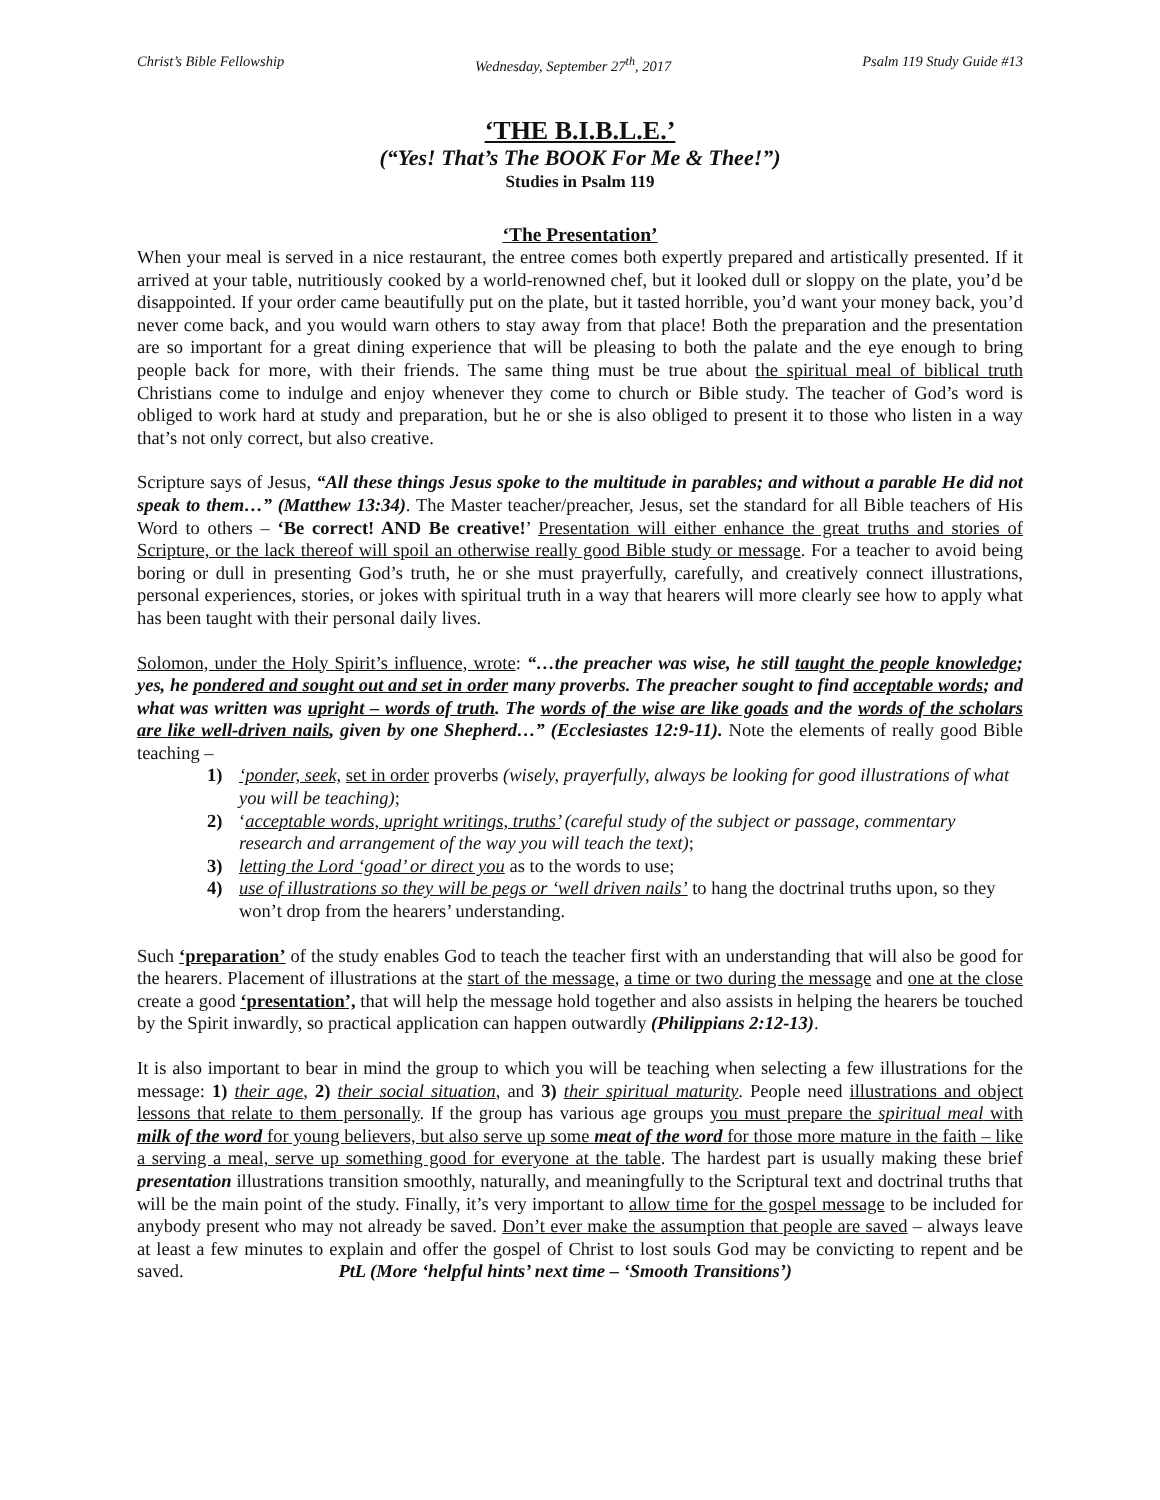Christ’s Bible Fellowship Wednesday, September 27<sup>th</sup>, 2017 Psalm 119 Study Guide #13
‘THE B.I.B.L.E.’
(“Yes! That’s The BOOK For Me & Thee!”)
Studies in Psalm 119
‘The Presentation’
When your meal is served in a nice restaurant, the entree comes both expertly prepared and artistically presented. If it arrived at your table, nutritiously cooked by a world-renowned chef, but it looked dull or sloppy on the plate, you’d be disappointed. If your order came beautifully put on the plate, but it tasted horrible, you’d want your money back, you’d never come back, and you would warn others to stay away from that place! Both the preparation and the presentation are so important for a great dining experience that will be pleasing to both the palate and the eye enough to bring people back for more, with their friends. The same thing must be true about the spiritual meal of biblical truth Christians come to indulge and enjoy whenever they come to church or Bible study. The teacher of God’s word is obliged to work hard at study and preparation, but he or she is also obliged to present it to those who listen in a way that’s not only correct, but also creative.
Scripture says of Jesus, “All these things Jesus spoke to the multitude in parables; and without a parable He did not speak to them…” (Matthew 13:34). The Master teacher/preacher, Jesus, set the standard for all Bible teachers of His Word to others – ‘Be correct! AND Be creative!’ Presentation will either enhance the great truths and stories of Scripture, or the lack thereof will spoil an otherwise really good Bible study or message. For a teacher to avoid being boring or dull in presenting God’s truth, he or she must prayerfully, carefully, and creatively connect illustrations, personal experiences, stories, or jokes with spiritual truth in a way that hearers will more clearly see how to apply what has been taught with their personal daily lives.
Solomon, under the Holy Spirit’s influence, wrote: “…the preacher was wise, he still taught the people knowledge; yes, he pondered and sought out and set in order many proverbs. The preacher sought to find acceptable words; and what was written was upright – words of truth. The words of the wise are like goads and the words of the scholars are like well-driven nails, given by one Shepherd…” (Ecclesiastes 12:9-11). Note the elements of really good Bible teaching –
1) ‘ponder, seek, set in order proverbs (wisely, prayerfully, always be looking for good illustrations of what you will be teaching);
2) ‘acceptable words, upright writings, truths’ (careful study of the subject or passage, commentary research and arrangement of the way you will teach the text);
3) letting the Lord ‘goad’ or direct you as to the words to use;
4) use of illustrations so they will be pegs or ‘well driven nails’ to hang the doctrinal truths upon, so they won’t drop from the hearers’ understanding.
Such ‘preparation’ of the study enables God to teach the teacher first with an understanding that will also be good for the hearers. Placement of illustrations at the start of the message, a time or two during the message and one at the close create a good ‘presentation’, that will help the message hold together and also assists in helping the hearers be touched by the Spirit inwardly, so practical application can happen outwardly (Philippians 2:12-13).
It is also important to bear in mind the group to which you will be teaching when selecting a few illustrations for the message: 1) their age, 2) their social situation, and 3) their spiritual maturity. People need illustrations and object lessons that relate to them personally. If the group has various age groups you must prepare the spiritual meal with milk of the word for young believers, but also serve up some meat of the word for those more mature in the faith – like a serving a meal, serve up something good for everyone at the table. The hardest part is usually making these brief presentation illustrations transition smoothly, naturally, and meaningfully to the Scriptural text and doctrinal truths that will be the main point of the study. Finally, it’s very important to allow time for the gospel message to be included for anybody present who may not already be saved. Don’t ever make the assumption that people are saved – always leave at least a few minutes to explain and offer the gospel of Christ to lost souls God may be convicting to repent and be saved. PtL (More ‘helpful hints’ next time – ‘Smooth Transitions’)